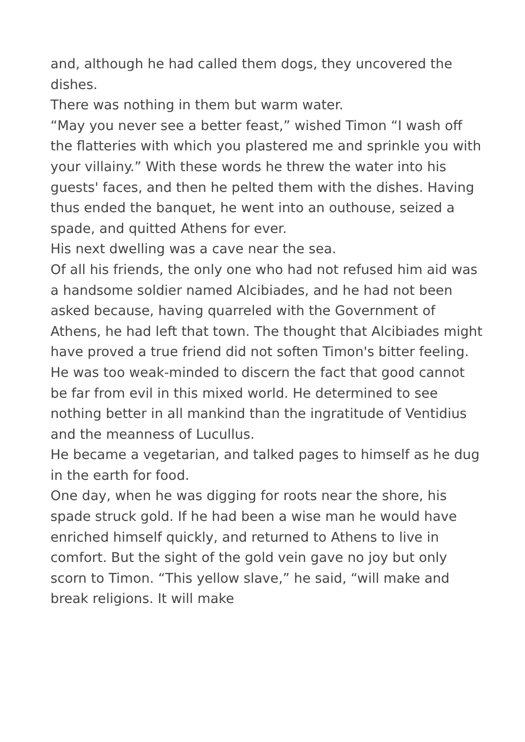and, although he had called them dogs, they uncovered the dishes.
There was nothing in them but warm water.
“May you never see a better feast,” wished Timon “I wash off the flatteries with which you plastered me and sprinkle you with your villainy.” With these words he threw the water into his guests' faces, and then he pelted them with the dishes. Having thus ended the banquet, he went into an outhouse, seized a spade, and quitted Athens for ever.
His next dwelling was a cave near the sea.
Of all his friends, the only one who had not refused him aid was a handsome soldier named Alcibiades, and he had not been asked because, having quarreled with the Government of Athens, he had left that town. The thought that Alcibiades might have proved a true friend did not soften Timon's bitter feeling. He was too weak-minded to discern the fact that good cannot be far from evil in this mixed world. He determined to see nothing better in all mankind than the ingratitude of Ventidius and the meanness of Lucullus.
He became a vegetarian, and talked pages to himself as he dug in the earth for food.
One day, when he was digging for roots near the shore, his spade struck gold. If he had been a wise man he would have enriched himself quickly, and returned to Athens to live in comfort. But the sight of the gold vein gave no joy but only scorn to Timon. “This yellow slave,” he said, “will make and break religions. It will make